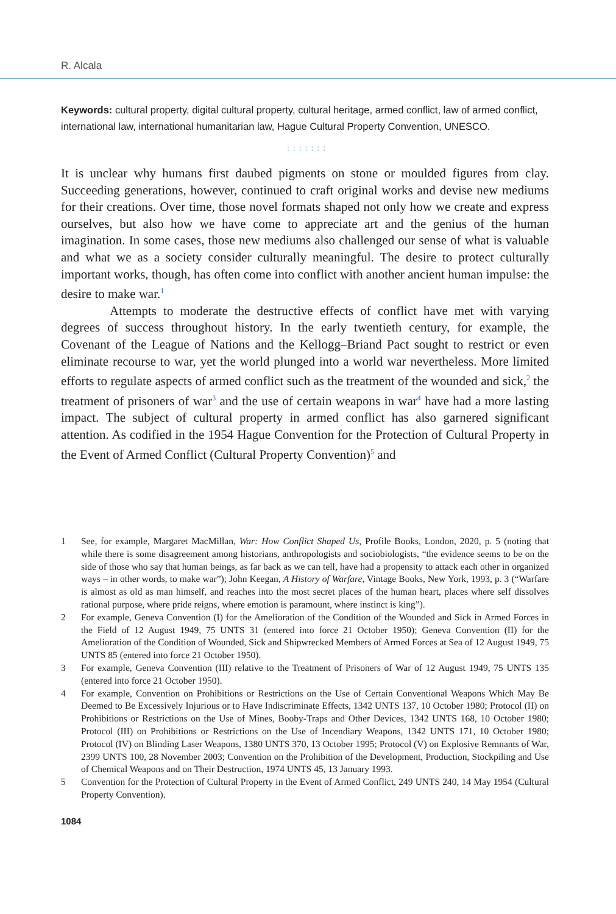R. Alcala
Keywords: cultural property, digital cultural property, cultural heritage, armed conflict, law of armed conflict, international law, international humanitarian law, Hague Cultural Property Convention, UNESCO.
:::::::
It is unclear why humans first daubed pigments on stone or moulded figures from clay. Succeeding generations, however, continued to craft original works and devise new mediums for their creations. Over time, those novel formats shaped not only how we create and express ourselves, but also how we have come to appreciate art and the genius of the human imagination. In some cases, those new mediums also challenged our sense of what is valuable and what we as a society consider culturally meaningful. The desire to protect culturally important works, though, has often come into conflict with another ancient human impulse: the desire to make war.<sup>1</sup>
Attempts to moderate the destructive effects of conflict have met with varying degrees of success throughout history. In the early twentieth century, for example, the Covenant of the League of Nations and the Kellogg–Briand Pact sought to restrict or even eliminate recourse to war, yet the world plunged into a world war nevertheless. More limited efforts to regulate aspects of armed conflict such as the treatment of the wounded and sick,<sup>2</sup> the treatment of prisoners of war<sup>3</sup> and the use of certain weapons in war<sup>4</sup> have had a more lasting impact. The subject of cultural property in armed conflict has also garnered significant attention. As codified in the 1954 Hague Convention for the Protection of Cultural Property in the Event of Armed Conflict (Cultural Property Convention)<sup>5</sup> and
1 See, for example, Margaret MacMillan, War: How Conflict Shaped Us, Profile Books, London, 2020, p. 5 (noting that while there is some disagreement among historians, anthropologists and sociobiologists, “the evidence seems to be on the side of those who say that human beings, as far back as we can tell, have had a propensity to attack each other in organized ways – in other words, to make war”); John Keegan, A History of Warfare, Vintage Books, New York, 1993, p. 3 (“Warfare is almost as old as man himself, and reaches into the most secret places of the human heart, places where self dissolves rational purpose, where pride reigns, where emotion is paramount, where instinct is king”).
2 For example, Geneva Convention (I) for the Amelioration of the Condition of the Wounded and Sick in Armed Forces in the Field of 12 August 1949, 75 UNTS 31 (entered into force 21 October 1950); Geneva Convention (II) for the Amelioration of the Condition of Wounded, Sick and Shipwrecked Members of Armed Forces at Sea of 12 August 1949, 75 UNTS 85 (entered into force 21 October 1950).
3 For example, Geneva Convention (III) relative to the Treatment of Prisoners of War of 12 August 1949, 75 UNTS 135 (entered into force 21 October 1950).
4 For example, Convention on Prohibitions or Restrictions on the Use of Certain Conventional Weapons Which May Be Deemed to Be Excessively Injurious or to Have Indiscriminate Effects, 1342 UNTS 137, 10 October 1980; Protocol (II) on Prohibitions or Restrictions on the Use of Mines, Booby-Traps and Other Devices, 1342 UNTS 168, 10 October 1980; Protocol (III) on Prohibitions or Restrictions on the Use of Incendiary Weapons, 1342 UNTS 171, 10 October 1980; Protocol (IV) on Blinding Laser Weapons, 1380 UNTS 370, 13 October 1995; Protocol (V) on Explosive Remnants of War, 2399 UNTS 100, 28 November 2003; Convention on the Prohibition of the Development, Production, Stockpiling and Use of Chemical Weapons and on Their Destruction, 1974 UNTS 45, 13 January 1993.
5 Convention for the Protection of Cultural Property in the Event of Armed Conflict, 249 UNTS 240, 14 May 1954 (Cultural Property Convention).
1084